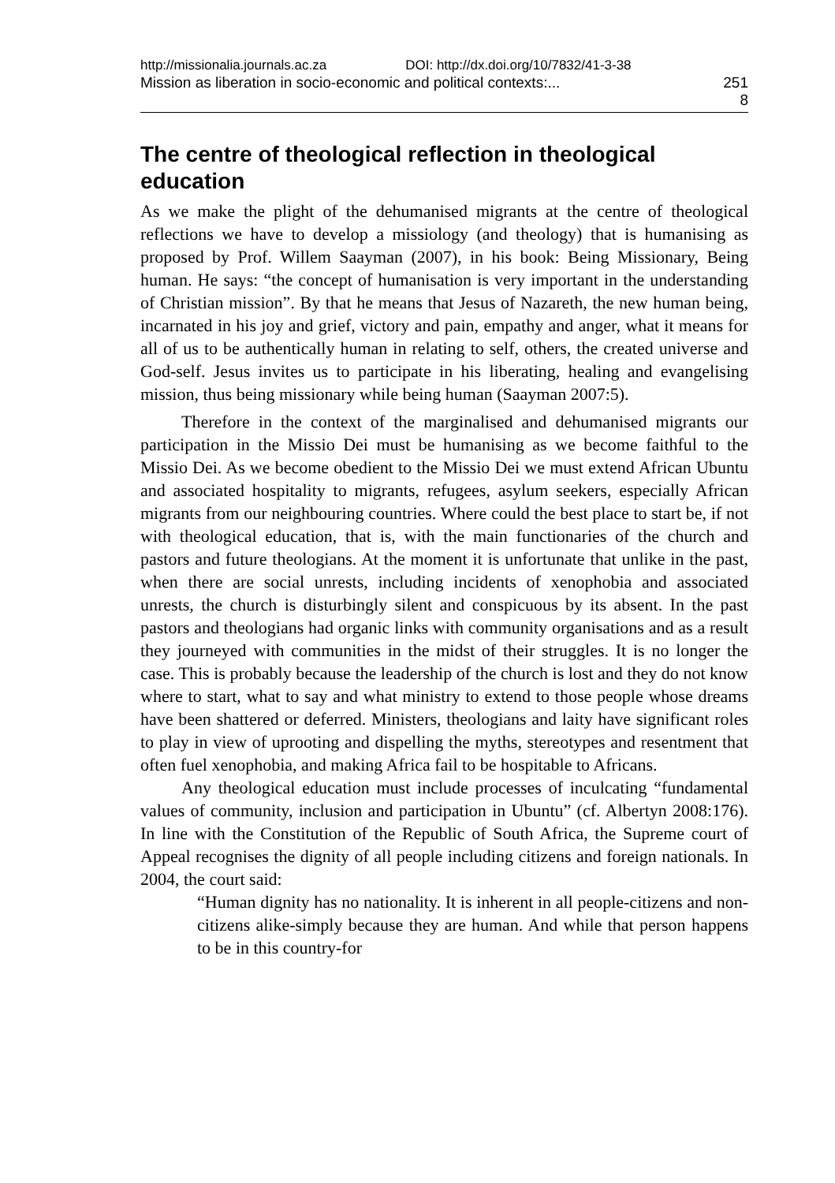http://missionalia.journals.ac.za DOI: http://dx.doi.org/10/7832/41-3-38
Mission as liberation in socio-economic and political contexts:... 251
8
The centre of theological reflection in theological education
As we make the plight of the dehumanised migrants at the centre of theological reflections we have to develop a missiology (and theology) that is humanising as proposed by Prof. Willem Saayman (2007), in his book: Being Missionary, Being human. He says: “the concept of humanisation is very important in the understanding of Christian mission”. By that he means that Jesus of Nazareth, the new human being, incarnated in his joy and grief, victory and pain, empathy and anger, what it means for all of us to be authentically human in relating to self, others, the created universe and God-self. Jesus invites us to participate in his liberating, healing and evangelising mission, thus being missionary while being human (Saayman 2007:5).
Therefore in the context of the marginalised and dehumanised migrants our participation in the Missio Dei must be humanising as we become faithful to the Missio Dei. As we become obedient to the Missio Dei we must extend African Ubuntu and associated hospitality to migrants, refugees, asylum seekers, especially African migrants from our neighbouring countries. Where could the best place to start be, if not with theological education, that is, with the main functionaries of the church and pastors and future theologians. At the moment it is unfortunate that unlike in the past, when there are social unrests, including incidents of xenophobia and associated unrests, the church is disturbingly silent and conspicuous by its absent. In the past pastors and theologians had organic links with community organisations and as a result they journeyed with communities in the midst of their struggles. It is no longer the case. This is probably because the leadership of the church is lost and they do not know where to start, what to say and what ministry to extend to those people whose dreams have been shattered or deferred. Ministers, theologians and laity have significant roles to play in view of uprooting and dispelling the myths, stereotypes and resentment that often fuel xenophobia, and making Africa fail to be hospitable to Africans.
Any theological education must include processes of inculcating “fundamental values of community, inclusion and participation in Ubuntu” (cf. Albertyn 2008:176). In line with the Constitution of the Republic of South Africa, the Supreme court of Appeal recognises the dignity of all people including citizens and foreign nationals. In 2004, the court said:
“Human dignity has no nationality. It is inherent in all people-citizens and non-citizens alike-simply because they are human. And while that person happens to be in this country-for